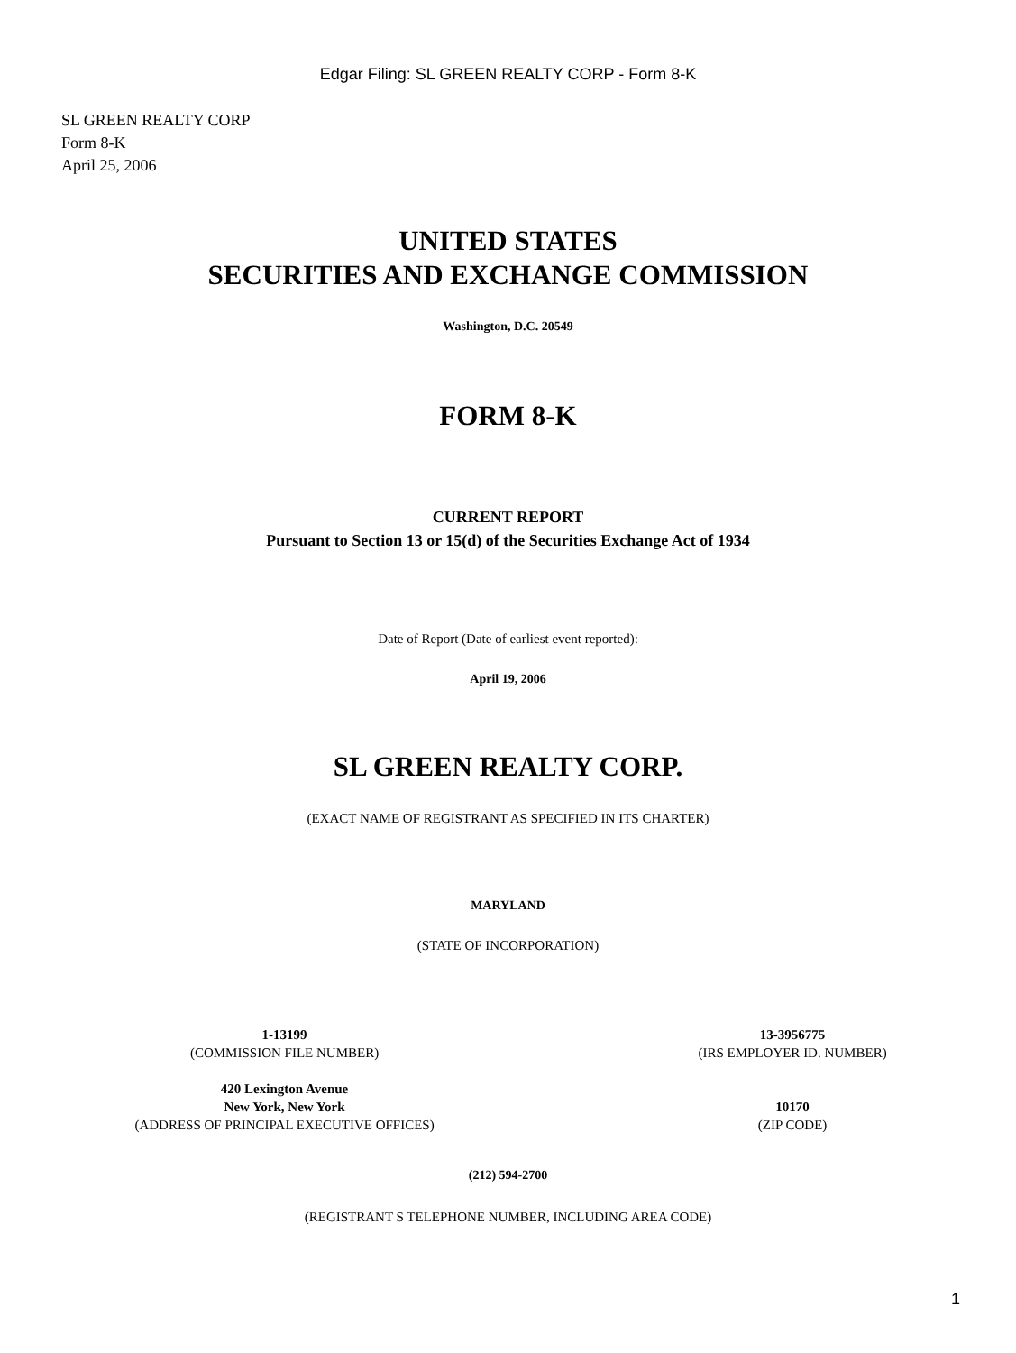Edgar Filing: SL GREEN REALTY CORP - Form 8-K
SL GREEN REALTY CORP
Form 8-K
April 25, 2006
UNITED STATES
SECURITIES AND EXCHANGE COMMISSION
Washington, D.C. 20549
FORM 8-K
CURRENT REPORT
Pursuant to Section 13 or 15(d) of the Securities Exchange Act of 1934
Date of Report (Date of earliest event reported):
April 19, 2006
SL GREEN REALTY CORP.
(EXACT NAME OF REGISTRANT AS SPECIFIED IN ITS CHARTER)
MARYLAND
(STATE OF INCORPORATION)
| 1-13199 (COMMISSION FILE NUMBER) | 13-3956775 (IRS EMPLOYER ID. NUMBER) |
| 420 Lexington Avenue New York, New York (ADDRESS OF PRINCIPAL EXECUTIVE OFFICES) | 10170 (ZIP CODE) |
(212) 594-2700
(REGISTRANT S TELEPHONE NUMBER, INCLUDING AREA CODE)
1